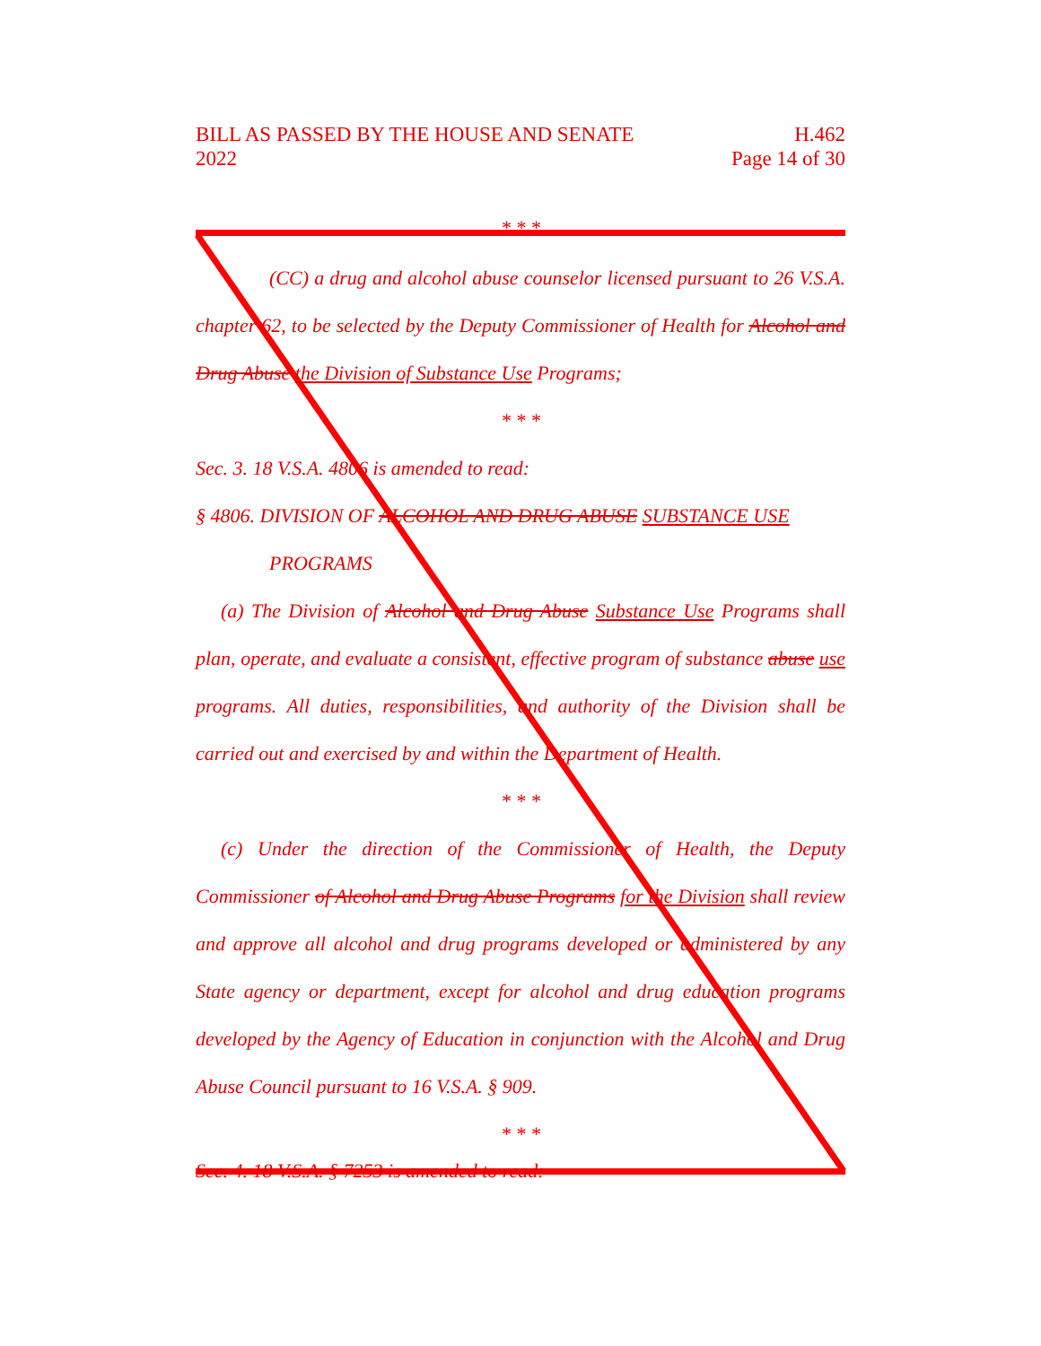BILL AS PASSED BY THE HOUSE AND SENATE
2022
H.462
Page 14 of 30
* * *
(CC) a drug and alcohol abuse counselor licensed pursuant to 26 V.S.A. chapter 62, to be selected by the Deputy Commissioner of Health for Alcohol and Drug Abuse the Division of Substance Use Programs;
* * *
Sec. 3. 18 V.S.A. 4806 is amended to read:
§ 4806. DIVISION OF ALCOHOL AND DRUG ABUSE SUBSTANCE USE
PROGRAMS
(a) The Division of Alcohol and Drug Abuse Substance Use Programs shall plan, operate, and evaluate a consistent, effective program of substance abuse use programs. All duties, responsibilities, and authority of the Division shall be carried out and exercised by and within the Department of Health.
* * *
(c) Under the direction of the Commissioner of Health, the Deputy Commissioner of Alcohol and Drug Abuse Programs for the Division shall review and approve all alcohol and drug programs developed or administered by any State agency or department, except for alcohol and drug education programs developed by the Agency of Education in conjunction with the Alcohol and Drug Abuse Council pursuant to 16 V.S.A. § 909.
* * *
Sec. 4. 18 V.S.A. § 7253 is amended to read: